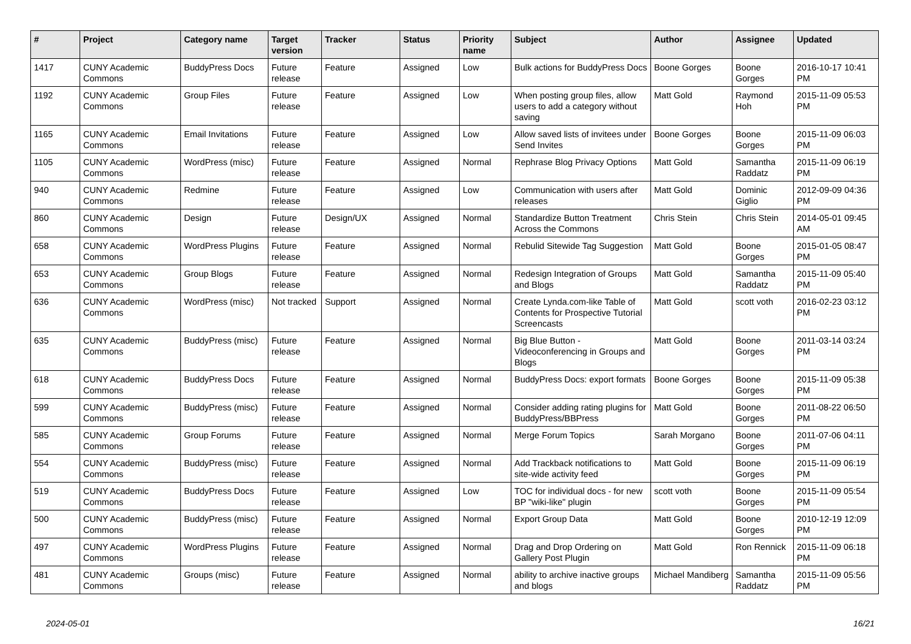| # | Project | Category name | Target version | Tracker | Status | Priority name | Subject | Author | Assignee | Updated |
| --- | --- | --- | --- | --- | --- | --- | --- | --- | --- | --- |
| 1417 | CUNY Academic Commons | BuddyPress Docs | Future release | Feature | Assigned | Low | Bulk actions for BuddyPress Docs | Boone Gorges | Boone Gorges | 2016-10-17 10:41 PM |
| 1192 | CUNY Academic Commons | Group Files | Future release | Feature | Assigned | Low | When posting group files, allow users to add a category without saving | Matt Gold | Raymond Hoh | 2015-11-09 05:53 PM |
| 1165 | CUNY Academic Commons | Email Invitations | Future release | Feature | Assigned | Low | Allow saved lists of invitees under Send Invites | Boone Gorges | Boone Gorges | 2015-11-09 06:03 PM |
| 1105 | CUNY Academic Commons | WordPress (misc) | Future release | Feature | Assigned | Normal | Rephrase Blog Privacy Options | Matt Gold | Samantha Raddatz | 2015-11-09 06:19 PM |
| 940 | CUNY Academic Commons | Redmine | Future release | Feature | Assigned | Low | Communication with users after releases | Matt Gold | Dominic Giglio | 2012-09-09 04:36 PM |
| 860 | CUNY Academic Commons | Design | Future release | Design/UX | Assigned | Normal | Standardize Button Treatment Across the Commons | Chris Stein | Chris Stein | 2014-05-01 09:45 AM |
| 658 | CUNY Academic Commons | WordPress Plugins | Future release | Feature | Assigned | Normal | Rebulid Sitewide Tag Suggestion | Matt Gold | Boone Gorges | 2015-01-05 08:47 PM |
| 653 | CUNY Academic Commons | Group Blogs | Future release | Feature | Assigned | Normal | Redesign Integration of Groups and Blogs | Matt Gold | Samantha Raddatz | 2015-11-09 05:40 PM |
| 636 | CUNY Academic Commons | WordPress (misc) | Not tracked | Support | Assigned | Normal | Create Lynda.com-like Table of Contents for Prospective Tutorial Screencasts | Matt Gold | scott voth | 2016-02-23 03:12 PM |
| 635 | CUNY Academic Commons | BuddyPress (misc) | Future release | Feature | Assigned | Normal | Big Blue Button - Videoconferencing in Groups and Blogs | Matt Gold | Boone Gorges | 2011-03-14 03:24 PM |
| 618 | CUNY Academic Commons | BuddyPress Docs | Future release | Feature | Assigned | Normal | BuddyPress Docs: export formats | Boone Gorges | Boone Gorges | 2015-11-09 05:38 PM |
| 599 | CUNY Academic Commons | BuddyPress (misc) | Future release | Feature | Assigned | Normal | Consider adding rating plugins for BuddyPress/BBPress | Matt Gold | Boone Gorges | 2011-08-22 06:50 PM |
| 585 | CUNY Academic Commons | Group Forums | Future release | Feature | Assigned | Normal | Merge Forum Topics | Sarah Morgano | Boone Gorges | 2011-07-06 04:11 PM |
| 554 | CUNY Academic Commons | BuddyPress (misc) | Future release | Feature | Assigned | Normal | Add Trackback notifications to site-wide activity feed | Matt Gold | Boone Gorges | 2015-11-09 06:19 PM |
| 519 | CUNY Academic Commons | BuddyPress Docs | Future release | Feature | Assigned | Low | TOC for individual docs - for new BP "wiki-like" plugin | scott voth | Boone Gorges | 2015-11-09 05:54 PM |
| 500 | CUNY Academic Commons | BuddyPress (misc) | Future release | Feature | Assigned | Normal | Export Group Data | Matt Gold | Boone Gorges | 2010-12-19 12:09 PM |
| 497 | CUNY Academic Commons | WordPress Plugins | Future release | Feature | Assigned | Normal | Drag and Drop Ordering on Gallery Post Plugin | Matt Gold | Ron Rennick | 2015-11-09 06:18 PM |
| 481 | CUNY Academic Commons | Groups (misc) | Future release | Feature | Assigned | Normal | ability to archive inactive groups and blogs | Michael Mandiberg | Samantha Raddatz | 2015-11-09 05:56 PM |
2024-05-01 16/21